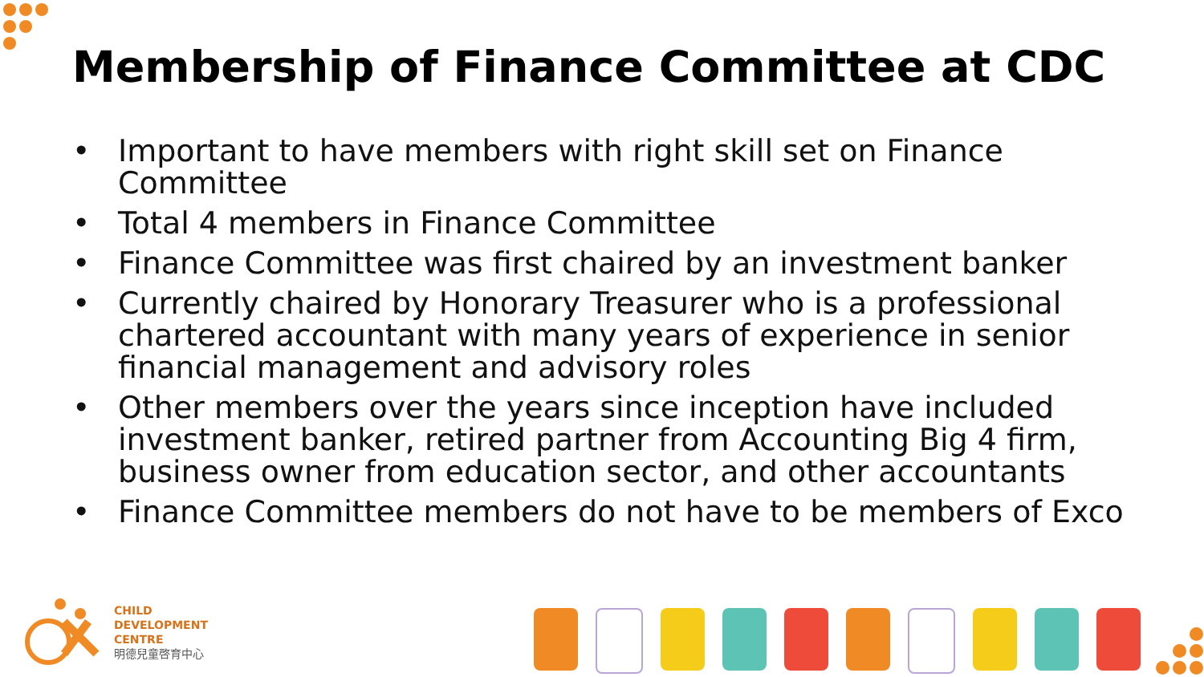Membership of Finance Committee at CDC
• Important to have members with right skill set on Finance Committee
• Total 4 members in Finance Committee
• Finance Committee was first chaired by an investment banker
• Currently chaired by Honorary Treasurer who is a professional chartered accountant with many years of experience in senior financial management and advisory roles
• Other members over the years since inception have included investment banker, retired partner from Accounting Big 4 firm, business owner from education sector, and other accountants
• Finance Committee members do not have to be members of Exco
CHILD
DEVELOPMENT
CENTRE
明德兒童啓育中心